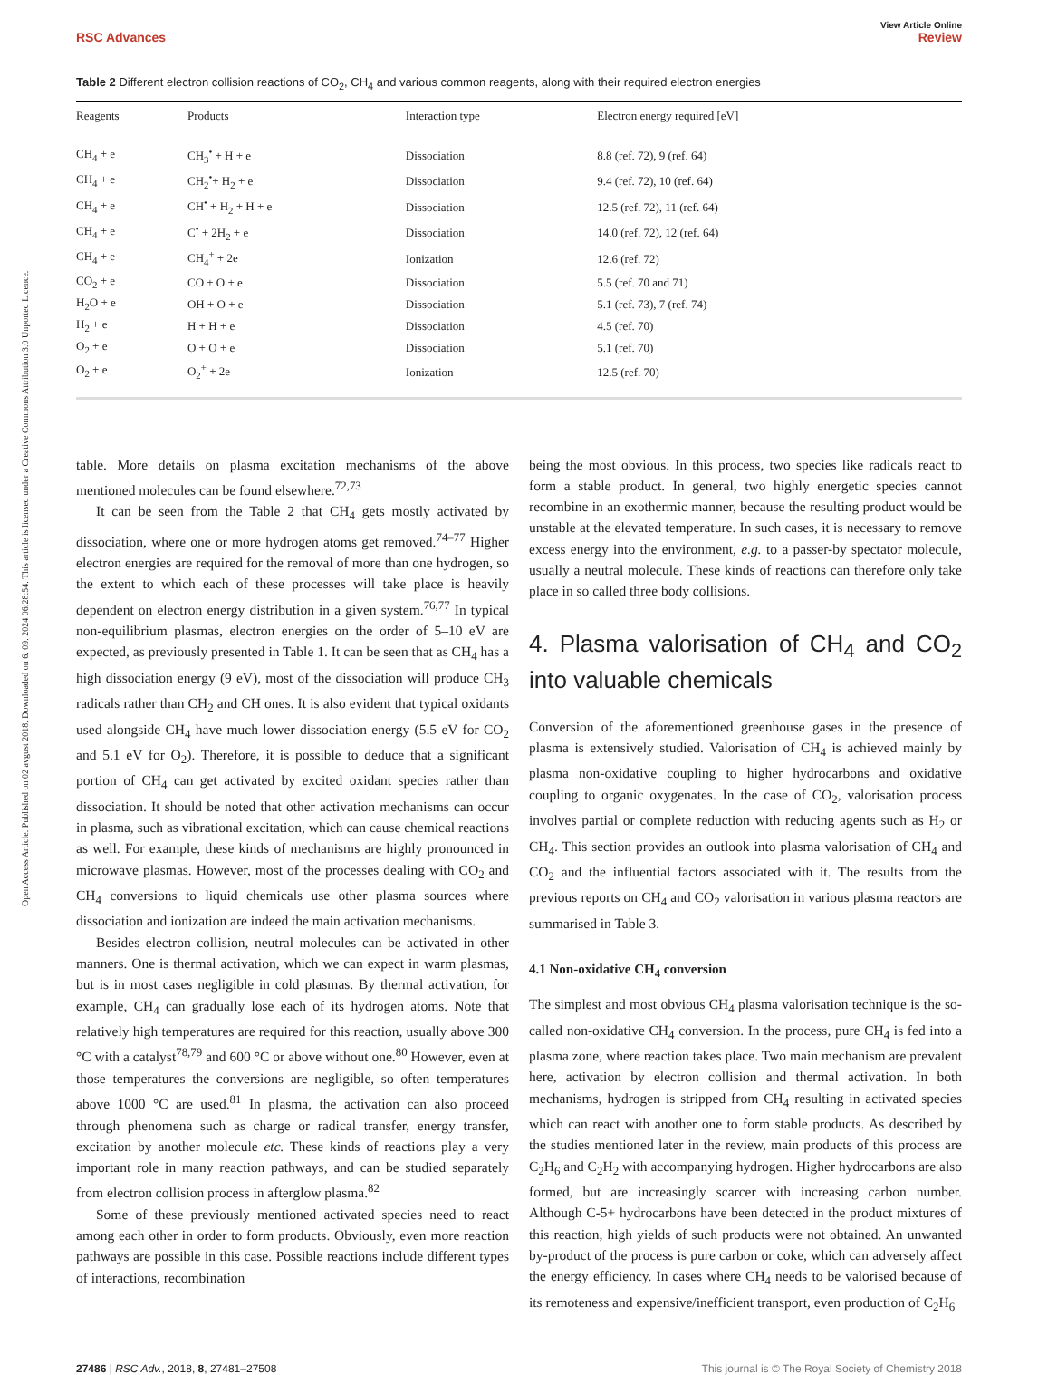Open Access Article. Published on 02 avgust 2018. Downloaded on 6. 09. 2024 06:28:54. This article is licensed under a Creative Commons Attribution 3.0 Unported Licence.
View Article Online
RSC Advances Review
Table 2 Different electron collision reactions of CO<sub>2</sub>, CH<sub>4</sub> and various common reagents, along with their required electron energies
| Reagents | Products | Interaction type | Electron energy required [eV] |
| --- | --- | --- | --- |
| CH<sub>4</sub> + e | CH<sub>3</sub><sup>•</sup> + H + e | Dissociation | 8.8 (ref. 72), 9 (ref. 64) |
| CH<sub>4</sub> + e | CH<sub>2</sub><sup>•</sup>+ H<sub>2</sub> + e | Dissociation | 9.4 (ref. 72), 10 (ref. 64) |
| CH<sub>4</sub> + e | CH<sup>•</sup> + H<sub>2</sub> + H + e | Dissociation | 12.5 (ref. 72), 11 (ref. 64) |
| CH<sub>4</sub> + e | C<sup>•</sup> + 2H<sub>2</sub> + e | Dissociation | 14.0 (ref. 72), 12 (ref. 64) |
| CH<sub>4</sub> + e | CH<sub>4</sub><sup>+</sup> + 2e | Ionization | 12.6 (ref. 72) |
| CO<sub>2</sub> + e | CO + O + e | Dissociation | 5.5 (ref. 70 and 71) |
| H<sub>2</sub>O + e | OH + O + e | Dissociation | 5.1 (ref. 73), 7 (ref. 74) |
| H<sub>2</sub> + e | H + H + e | Dissociation | 4.5 (ref. 70) |
| O<sub>2</sub> + e | O + O + e | Dissociation | 5.1 (ref. 70) |
| O<sub>2</sub> + e | O<sub>2</sub><sup>+</sup> + 2e | Ionization | 12.5 (ref. 70) |
table. More details on plasma excitation mechanisms of the above mentioned molecules can be found elsewhere.<sup>72,73</sup>
It can be seen from the Table 2 that CH<sub>4</sub> gets mostly activated by dissociation, where one or more hydrogen atoms get removed.<sup>74–77</sup> Higher electron energies are required for the removal of more than one hydrogen, so the extent to which each of these processes will take place is heavily dependent on electron energy distribution in a given system.<sup>76,77</sup> In typical non-equilibrium plasmas, electron energies on the order of 5–10 eV are expected, as previously presented in Table 1. It can be seen that as CH<sub>4</sub> has a high dissociation energy (9 eV), most of the dissociation will produce CH<sub>3</sub> radicals rather than CH<sub>2</sub> and CH ones. It is also evident that typical oxidants used alongside CH<sub>4</sub> have much lower dissociation energy (5.5 eV for CO<sub>2</sub> and 5.1 eV for O<sub>2</sub>). Therefore, it is possible to deduce that a significant portion of CH<sub>4</sub> can get activated by excited oxidant species rather than dissociation. It should be noted that other activation mechanisms can occur in plasma, such as vibrational excitation, which can cause chemical reactions as well. For example, these kinds of mechanisms are highly pronounced in microwave plasmas. However, most of the processes dealing with CO<sub>2</sub> and CH<sub>4</sub> conversions to liquid chemicals use other plasma sources where dissociation and ionization are indeed the main activation mechanisms.
Besides electron collision, neutral molecules can be activated in other manners. One is thermal activation, which we can expect in warm plasmas, but is in most cases negligible in cold plasmas. By thermal activation, for example, CH<sub>4</sub> can gradually lose each of its hydrogen atoms. Note that relatively high temperatures are required for this reaction, usually above 300 °C with a catalyst<sup>78,79</sup> and 600 °C or above without one.<sup>80</sup> However, even at those temperatures the conversions are negligible, so often temperatures above 1000 °C are used.<sup>81</sup> In plasma, the activation can also proceed through phenomena such as charge or radical transfer, energy transfer, excitation by another molecule etc. These kinds of reactions play a very important role in many reaction pathways, and can be studied separately from electron collision process in afterglow plasma.<sup>82</sup>
Some of these previously mentioned activated species need to react among each other in order to form products. Obviously, even more reaction pathways are possible in this case. Possible reactions include different types of interactions, recombination
being the most obvious. In this process, two species like radicals react to form a stable product. In general, two highly energetic species cannot recombine in an exothermic manner, because the resulting product would be unstable at the elevated temperature. In such cases, it is necessary to remove excess energy into the environment, e.g. to a passer-by spectator molecule, usually a neutral molecule. These kinds of reactions can therefore only take place in so called three body collisions.
4. Plasma valorisation of CH<sub>4</sub> and CO<sub>2</sub> into valuable chemicals
Conversion of the aforementioned greenhouse gases in the presence of plasma is extensively studied. Valorisation of CH<sub>4</sub> is achieved mainly by plasma non-oxidative coupling to higher hydrocarbons and oxidative coupling to organic oxygenates. In the case of CO<sub>2</sub>, valorisation process involves partial or complete reduction with reducing agents such as H<sub>2</sub> or CH<sub>4</sub>. This section provides an outlook into plasma valorisation of CH<sub>4</sub> and CO<sub>2</sub> and the influential factors associated with it. The results from the previous reports on CH<sub>4</sub> and CO<sub>2</sub> valorisation in various plasma reactors are summarised in Table 3.
4.1 Non-oxidative CH<sub>4</sub> conversion
The simplest and most obvious CH<sub>4</sub> plasma valorisation technique is the so-called non-oxidative CH<sub>4</sub> conversion. In the process, pure CH<sub>4</sub> is fed into a plasma zone, where reaction takes place. Two main mechanism are prevalent here, activation by electron collision and thermal activation. In both mechanisms, hydrogen is stripped from CH<sub>4</sub> resulting in activated species which can react with another one to form stable products. As described by the studies mentioned later in the review, main products of this process are C<sub>2</sub>H<sub>6</sub> and C<sub>2</sub>H<sub>2</sub> with accompanying hydrogen. Higher hydrocarbons are also formed, but are increasingly scarcer with increasing carbon number. Although C-5+ hydrocarbons have been detected in the product mixtures of this reaction, high yields of such products were not obtained. An unwanted by-product of the process is pure carbon or coke, which can adversely affect the energy efficiency. In cases where CH<sub>4</sub> needs to be valorised because of its remoteness and expensive/inefficient transport, even production of C<sub>2</sub>H<sub>6</sub>
27486 | RSC Adv., 2018, 8, 27481–27508 This journal is © The Royal Society of Chemistry 2018